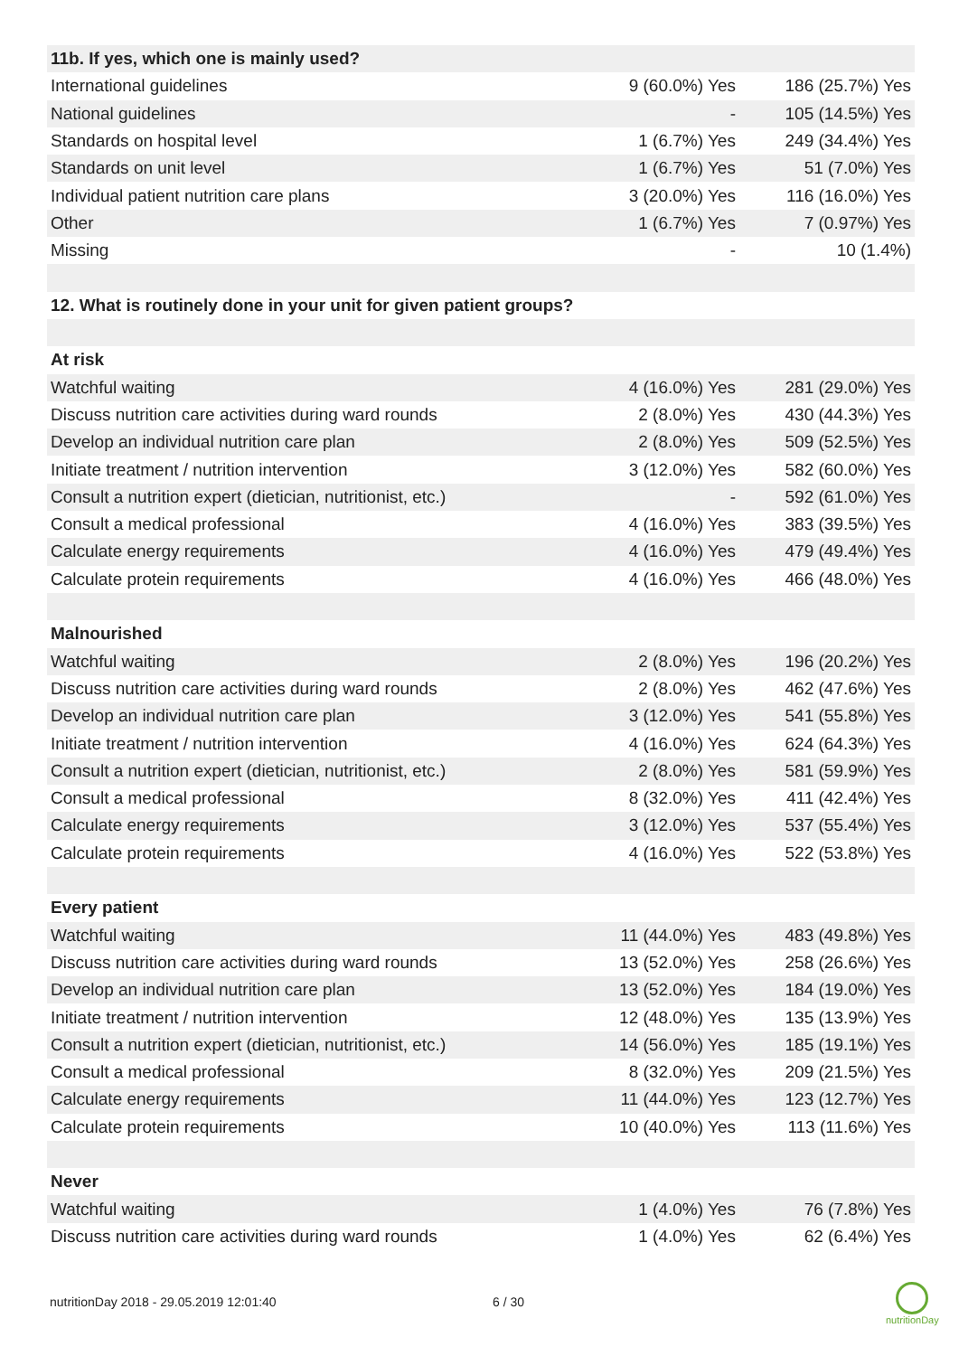| 11b. If yes, which one is mainly used? | | |
| International guidelines | 9 (60.0%) Yes | 186 (25.7%) Yes |
| National guidelines | - | 105 (14.5%) Yes |
| Standards on hospital level | 1 (6.7%) Yes | 249 (34.4%) Yes |
| Standards on unit level | 1 (6.7%) Yes | 51 (7.0%) Yes |
| Individual patient nutrition care plans | 3 (20.0%) Yes | 116 (16.0%) Yes |
| Other | 1 (6.7%) Yes | 7 (0.97%) Yes |
| Missing | - | 10 (1.4%) |
| 12. What is routinely done in your unit for given patient groups? | | |
| At risk | | |
| Watchful waiting | 4 (16.0%) Yes | 281 (29.0%) Yes |
| Discuss nutrition care activities during ward rounds | 2 (8.0%) Yes | 430 (44.3%) Yes |
| Develop an individual nutrition care plan | 2 (8.0%) Yes | 509 (52.5%) Yes |
| Initiate treatment / nutrition intervention | 3 (12.0%) Yes | 582 (60.0%) Yes |
| Consult a nutrition expert (dietician, nutritionist, etc.) | - | 592 (61.0%) Yes |
| Consult a medical professional | 4 (16.0%) Yes | 383 (39.5%) Yes |
| Calculate energy requirements | 4 (16.0%) Yes | 479 (49.4%) Yes |
| Calculate protein requirements | 4 (16.0%) Yes | 466 (48.0%) Yes |
| Malnourished | | |
| Watchful waiting | 2 (8.0%) Yes | 196 (20.2%) Yes |
| Discuss nutrition care activities during ward rounds | 2 (8.0%) Yes | 462 (47.6%) Yes |
| Develop an individual nutrition care plan | 3 (12.0%) Yes | 541 (55.8%) Yes |
| Initiate treatment / nutrition intervention | 4 (16.0%) Yes | 624 (64.3%) Yes |
| Consult a nutrition expert (dietician, nutritionist, etc.) | 2 (8.0%) Yes | 581 (59.9%) Yes |
| Consult a medical professional | 8 (32.0%) Yes | 411 (42.4%) Yes |
| Calculate energy requirements | 3 (12.0%) Yes | 537 (55.4%) Yes |
| Calculate protein requirements | 4 (16.0%) Yes | 522 (53.8%) Yes |
| Every patient | | |
| Watchful waiting | 11 (44.0%) Yes | 483 (49.8%) Yes |
| Discuss nutrition care activities during ward rounds | 13 (52.0%) Yes | 258 (26.6%) Yes |
| Develop an individual nutrition care plan | 13 (52.0%) Yes | 184 (19.0%) Yes |
| Initiate treatment / nutrition intervention | 12 (48.0%) Yes | 135 (13.9%) Yes |
| Consult a nutrition expert (dietician, nutritionist, etc.) | 14 (56.0%) Yes | 185 (19.1%) Yes |
| Consult a medical professional | 8 (32.0%) Yes | 209 (21.5%) Yes |
| Calculate energy requirements | 11 (44.0%) Yes | 123 (12.7%) Yes |
| Calculate protein requirements | 10 (40.0%) Yes | 113 (11.6%) Yes |
| Never | | |
| Watchful waiting | 1 (4.0%) Yes | 76 (7.8%) Yes |
| Discuss nutrition care activities during ward rounds | 1 (4.0%) Yes | 62 (6.4%) Yes |
nutritionDay 2018 - 29.05.2019 12:01:40
6 / 30
nutritionDay